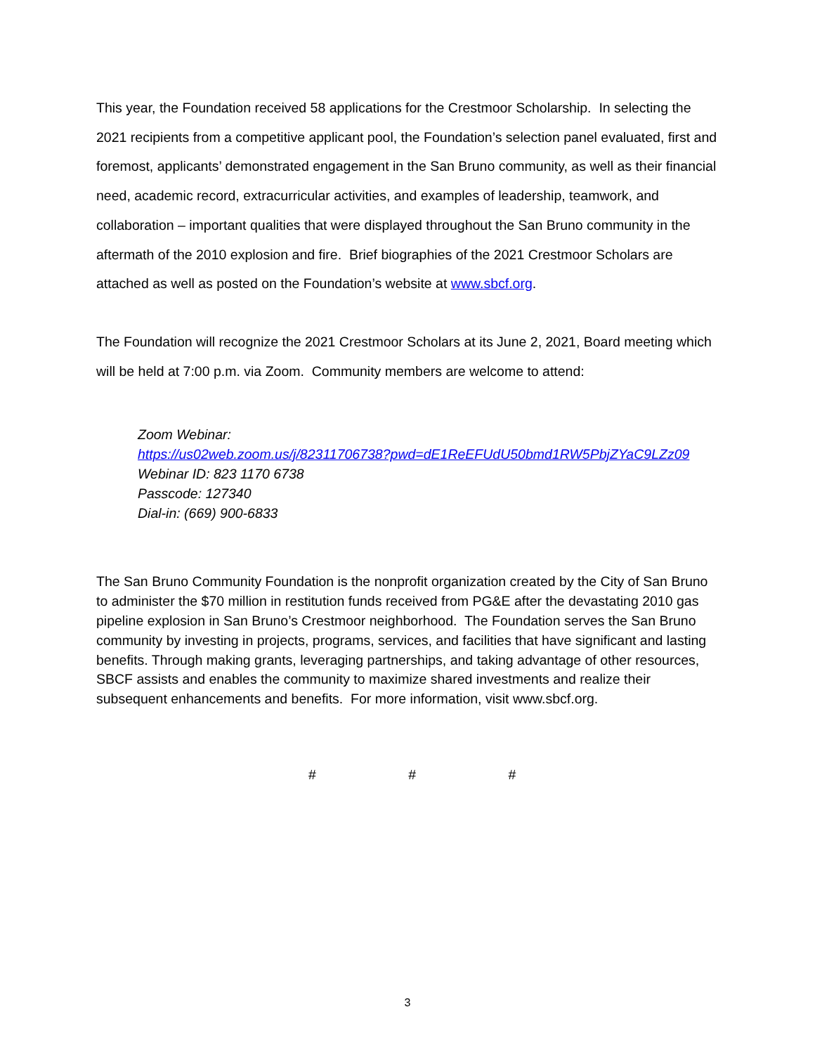This year, the Foundation received 58 applications for the Crestmoor Scholarship. In selecting the 2021 recipients from a competitive applicant pool, the Foundation’s selection panel evaluated, first and foremost, applicants’ demonstrated engagement in the San Bruno community, as well as their financial need, academic record, extracurricular activities, and examples of leadership, teamwork, and collaboration – important qualities that were displayed throughout the San Bruno community in the aftermath of the 2010 explosion and fire. Brief biographies of the 2021 Crestmoor Scholars are attached as well as posted on the Foundation’s website at www.sbcf.org.
The Foundation will recognize the 2021 Crestmoor Scholars at its June 2, 2021, Board meeting which will be held at 7:00 p.m. via Zoom. Community members are welcome to attend:
Zoom Webinar:
https://us02web.zoom.us/j/82311706738?pwd=dE1ReEFUdU50bmd1RW5PbjZYaC9LZz09
Webinar ID: 823 1170 6738
Passcode: 127340
Dial-in: (669) 900-6833
The San Bruno Community Foundation is the nonprofit organization created by the City of San Bruno to administer the $70 million in restitution funds received from PG&E after the devastating 2010 gas pipeline explosion in San Bruno’s Crestmoor neighborhood. The Foundation serves the San Bruno community by investing in projects, programs, services, and facilities that have significant and lasting benefits. Through making grants, leveraging partnerships, and taking advantage of other resources, SBCF assists and enables the community to maximize shared investments and realize their subsequent enhancements and benefits. For more information, visit www.sbcf.org.
# # #
3